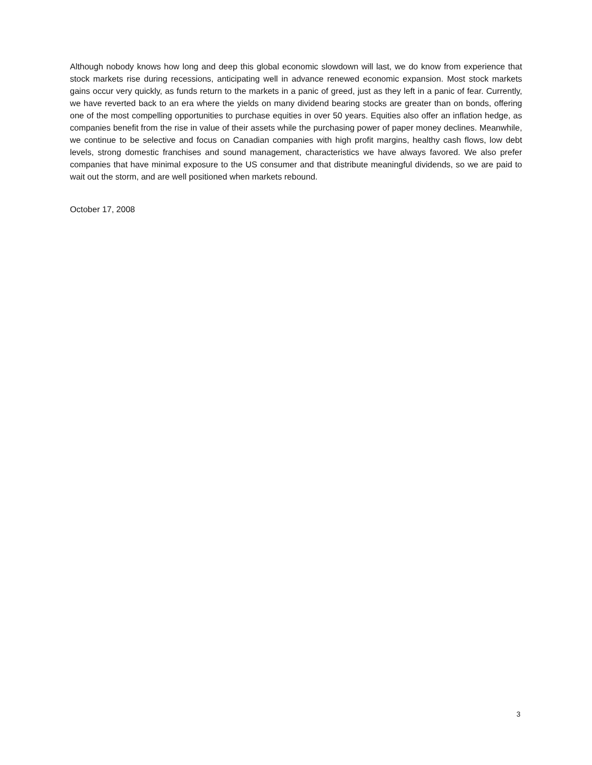Although nobody knows how long and deep this global economic slowdown will last, we do know from experience that stock markets rise during recessions, anticipating well in advance renewed economic expansion. Most stock markets gains occur very quickly, as funds return to the markets in a panic of greed, just as they left in a panic of fear. Currently, we have reverted back to an era where the yields on many dividend bearing stocks are greater than on bonds, offering one of the most compelling opportunities to purchase equities in over 50 years. Equities also offer an inflation hedge, as companies benefit from the rise in value of their assets while the purchasing power of paper money declines. Meanwhile, we continue to be selective and focus on Canadian companies with high profit margins, healthy cash flows, low debt levels, strong domestic franchises and sound management, characteristics we have always favored. We also prefer companies that have minimal exposure to the US consumer and that distribute meaningful dividends, so we are paid to wait out the storm, and are well positioned when markets rebound.
October 17, 2008
3